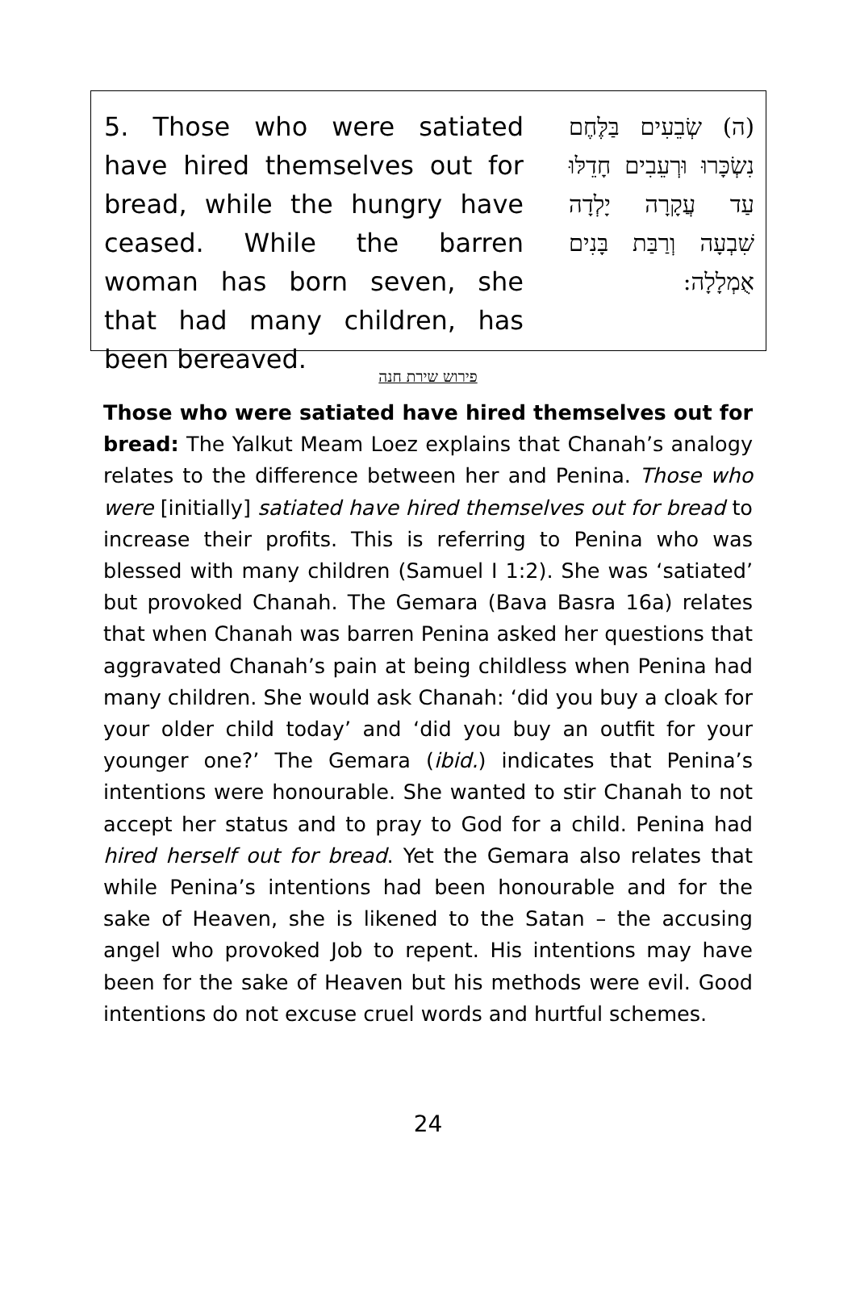5. Those who were satiated have hired themselves out for bread, while the hungry have ceased. While the barren woman has born seven, she that had many children, has been bereaved.
(ה) שְׂבֵעִים בַּלֶּחֶם נִשְׂכָּרוּ וּרְעֵבִים חָדֵלּוּ עַד עֲקָרָה יָלְדָה שִׁבְעָה וְרַבַּת בָּנִים אֻמְלָלָה:
פירוש שירת חנה
Those who were satiated have hired themselves out for bread: The Yalkut Meam Loez explains that Chanah’s analogy relates to the difference between her and Penina. Those who were [initially] satiated have hired themselves out for bread to increase their profits. This is referring to Penina who was blessed with many children (Samuel I 1:2). She was ‘satiated’ but provoked Chanah. The Gemara (Bava Basra 16a) relates that when Chanah was barren Penina asked her questions that aggravated Chanah’s pain at being childless when Penina had many children. She would ask Chanah: ‘did you buy a cloak for your older child today’ and ‘did you buy an outfit for your younger one?’ The Gemara (ibid.) indicates that Penina’s intentions were honourable. She wanted to stir Chanah to not accept her status and to pray to God for a child. Penina had hired herself out for bread. Yet the Gemara also relates that while Penina’s intentions had been honourable and for the sake of Heaven, she is likened to the Satan – the accusing angel who provoked Job to repent. His intentions may have been for the sake of Heaven but his methods were evil. Good intentions do not excuse cruel words and hurtful schemes.
24